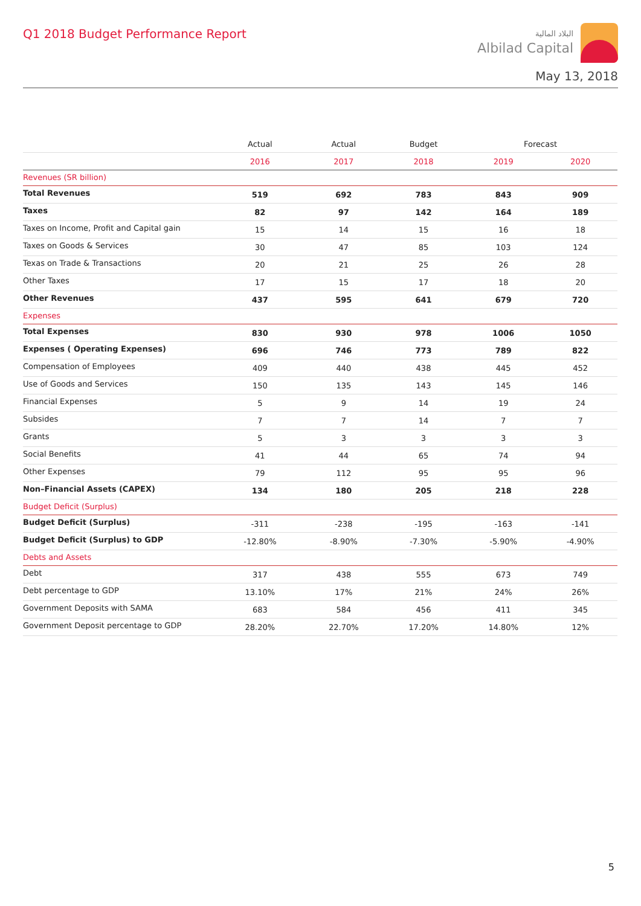Q1 2018 Budget Performance Report
البلاد المالية
Albilad Capital
May 13, 2018
| | Actual | Actual | Budget | Forecast | |
| --- | --- | --- | --- | --- | --- |
| | 2016 | 2017 | 2018 | 2019 | 2020 |
| Revenues (SR billion) | | | | | |
| Total Revenues | 519 | 692 | 783 | 843 | 909 |
| Taxes | 82 | 97 | 142 | 164 | 189 |
| Taxes on Income, Profit and Capital gain | 15 | 14 | 15 | 16 | 18 |
| Taxes on Goods & Services | 30 | 47 | 85 | 103 | 124 |
| Texas on Trade & Transactions | 20 | 21 | 25 | 26 | 28 |
| Other Taxes | 17 | 15 | 17 | 18 | 20 |
| Other Revenues | 437 | 595 | 641 | 679 | 720 |
| Expenses | | | | | |
| Total Expenses | 830 | 930 | 978 | 1006 | 1050 |
| Expenses ( Operating Expenses) | 696 | 746 | 773 | 789 | 822 |
| Compensation of Employees | 409 | 440 | 438 | 445 | 452 |
| Use of Goods and Services | 150 | 135 | 143 | 145 | 146 |
| Financial Expenses | 5 | 9 | 14 | 19 | 24 |
| Subsides | 7 | 7 | 14 | 7 | 7 |
| Grants | 5 | 3 | 3 | 3 | 3 |
| Social Benefits | 41 | 44 | 65 | 74 | 94 |
| Other Expenses | 79 | 112 | 95 | 95 | 96 |
| Non–Financial Assets (CAPEX) | 134 | 180 | 205 | 218 | 228 |
| Budget Deficit (Surplus) | | | | | |
| Budget Deficit (Surplus) | -311 | -238 | -195 | -163 | -141 |
| Budget Deficit (Surplus) to GDP | -12.80% | -8.90% | -7.30% | -5.90% | -4.90% |
| Debts and Assets | | | | | |
| Debt | 317 | 438 | 555 | 673 | 749 |
| Debt percentage to GDP | 13.10% | 17% | 21% | 24% | 26% |
| Government Deposits with SAMA | 683 | 584 | 456 | 411 | 345 |
| Government Deposit percentage to GDP | 28.20% | 22.70% | 17.20% | 14.80% | 12% |
5